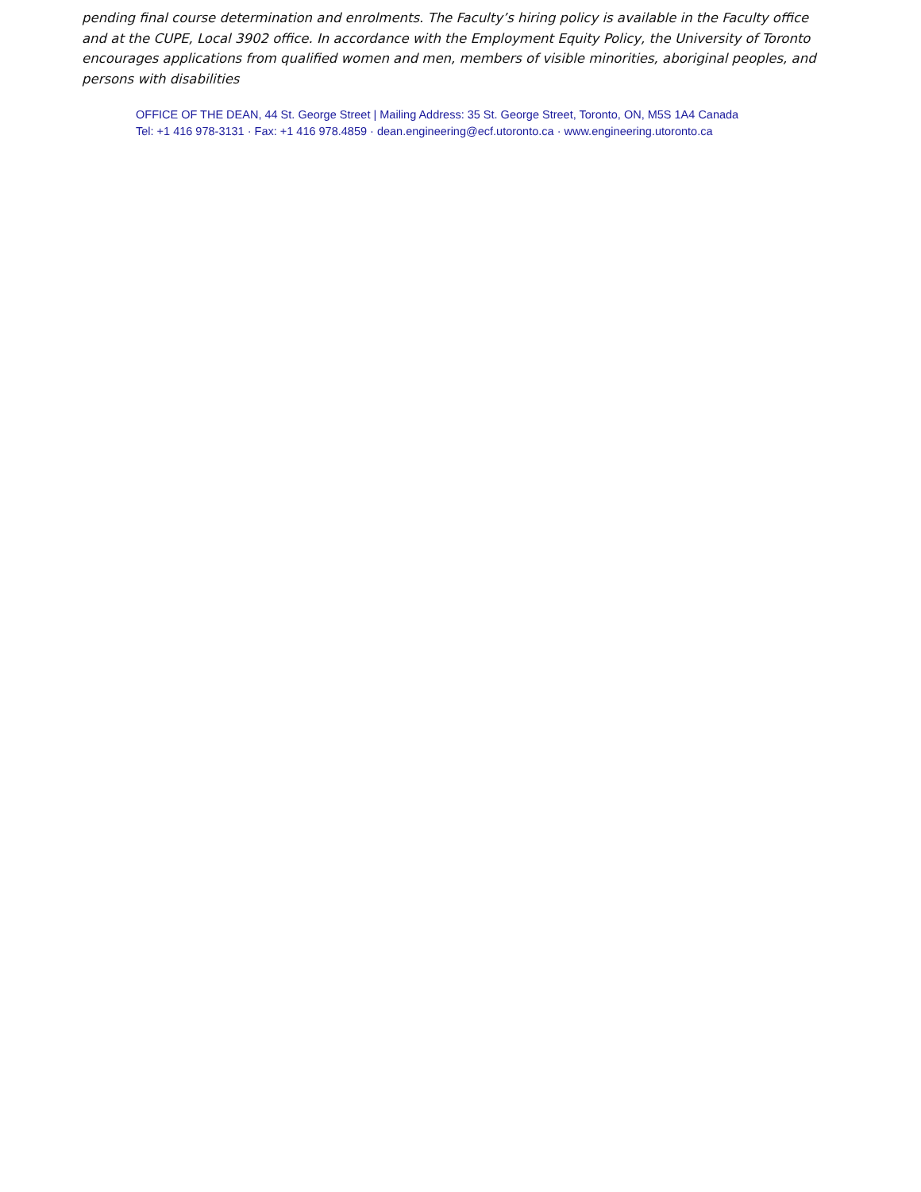pending final course determination and enrolments. The Faculty’s hiring policy is available in the Faculty office and at the CUPE, Local 3902 office. In accordance with the Employment Equity Policy, the University of Toronto encourages applications from qualified women and men, members of visible minorities, aboriginal peoples, and persons with disabilities
OFFICE OF THE DEAN, 44 St. George Street | Mailing Address: 35 St. George Street, Toronto, ON, M5S 1A4 Canada
Tel: +1 416 978-3131 · Fax: +1 416 978.4859 · dean.engineering@ecf.utoronto.ca · www.engineering.utoronto.ca